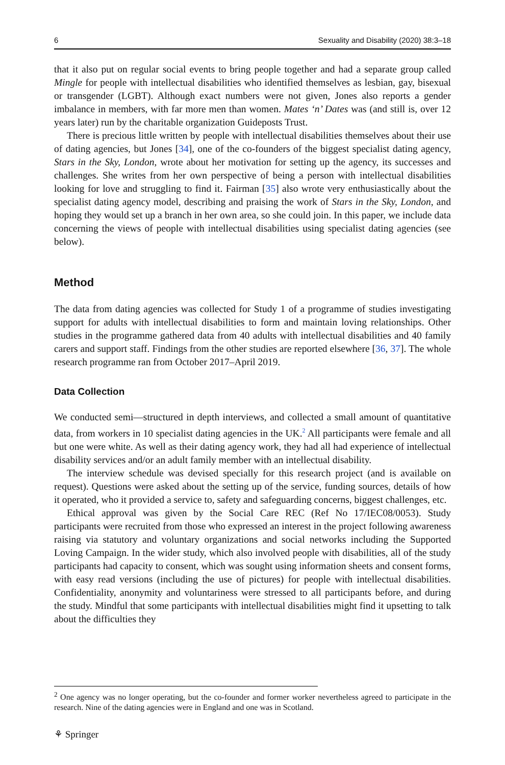6 Sexuality and Disability (2020) 38:3–18
that it also put on regular social events to bring people together and had a separate group called Mingle for people with intellectual disabilities who identified themselves as lesbian, gay, bisexual or transgender (LGBT). Although exact numbers were not given, Jones also reports a gender imbalance in members, with far more men than women. Mates ‘n’ Dates was (and still is, over 12 years later) run by the charitable organization Guideposts Trust.
There is precious little written by people with intellectual disabilities themselves about their use of dating agencies, but Jones [34], one of the co-founders of the biggest specialist dating agency, Stars in the Sky, London, wrote about her motivation for setting up the agency, its successes and challenges. She writes from her own perspective of being a person with intellectual disabilities looking for love and struggling to find it. Fairman [35] also wrote very enthusiastically about the specialist dating agency model, describing and praising the work of Stars in the Sky, London, and hoping they would set up a branch in her own area, so she could join. In this paper, we include data concerning the views of people with intellectual disabilities using specialist dating agencies (see below).
Method
The data from dating agencies was collected for Study 1 of a programme of studies investigating support for adults with intellectual disabilities to form and maintain loving relationships. Other studies in the programme gathered data from 40 adults with intellectual disabilities and 40 family carers and support staff. Findings from the other studies are reported elsewhere [36, 37]. The whole research programme ran from October 2017–April 2019.
Data Collection
We conducted semi—structured in depth interviews, and collected a small amount of quantitative data, from workers in 10 specialist dating agencies in the UK.<sup>2</sup> All participants were female and all but one were white. As well as their dating agency work, they had all had experience of intellectual disability services and/or an adult family member with an intellectual disability.
The interview schedule was devised specially for this research project (and is available on request). Questions were asked about the setting up of the service, funding sources, details of how it operated, who it provided a service to, safety and safeguarding concerns, biggest challenges, etc.
Ethical approval was given by the Social Care REC (Ref No 17/IEC08/0053). Study participants were recruited from those who expressed an interest in the project following awareness raising via statutory and voluntary organizations and social networks including the Supported Loving Campaign. In the wider study, which also involved people with disabilities, all of the study participants had capacity to consent, which was sought using information sheets and consent forms, with easy read versions (including the use of pictures) for people with intellectual disabilities. Confidentiality, anonymity and voluntariness were stressed to all participants before, and during the study. Mindful that some participants with intellectual disabilities might find it upsetting to talk about the difficulties they
<sup>2</sup> One agency was no longer operating, but the co-founder and former worker nevertheless agreed to participate in the research. Nine of the dating agencies were in England and one was in Scotland.
⚘ Springer